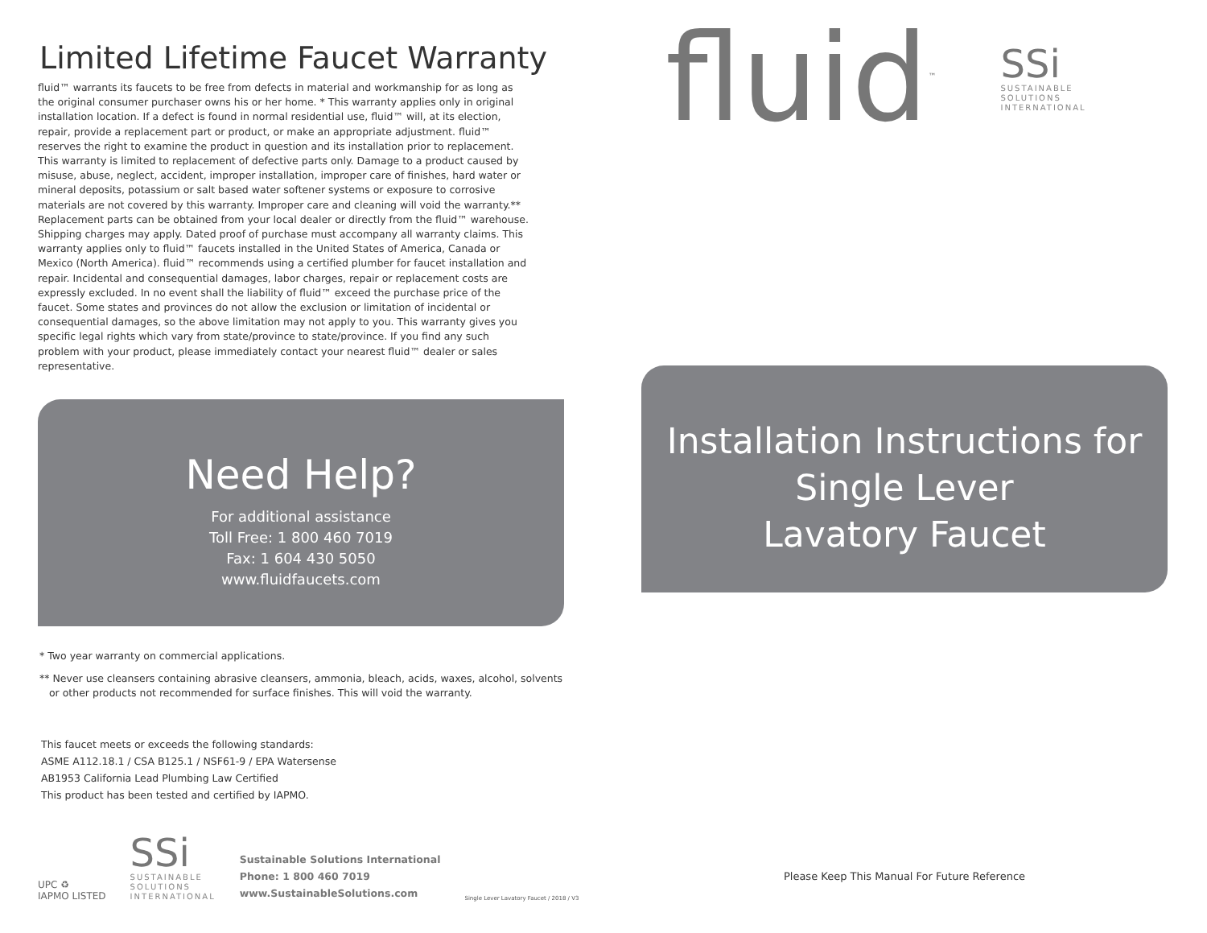Limited Lifetime Faucet Warranty
fluid™ warrants its faucets to be free from defects in material and workmanship for as long as the original consumer purchaser owns his or her home. * This warranty applies only in original installation location. If a defect is found in normal residential use, fluid™ will, at its election, repair, provide a replacement part or product, or make an appropriate adjustment. fluid™ reserves the right to examine the product in question and its installation prior to replacement. This warranty is limited to replacement of defective parts only. Damage to a product caused by misuse, abuse, neglect, accident, improper installation, improper care of finishes, hard water or mineral deposits, potassium or salt based water softener systems or exposure to corrosive materials are not covered by this warranty. Improper care and cleaning will void the warranty.** Replacement parts can be obtained from your local dealer or directly from the fluid™ warehouse. Shipping charges may apply. Dated proof of purchase must accompany all warranty claims. This warranty applies only to fluid™ faucets installed in the United States of America, Canada or Mexico (North America). fluid™ recommends using a certified plumber for faucet installation and repair. Incidental and consequential damages, labor charges, repair or replacement costs are expressly excluded. In no event shall the liability of fluid™ exceed the purchase price of the faucet. Some states and provinces do not allow the exclusion or limitation of incidental or consequential damages, so the above limitation may not apply to you. This warranty gives you specific legal rights which vary from state/province to state/province. If you find any such problem with your product, please immediately contact your nearest fluid™ dealer or sales representative.
Need Help?
For additional assistance
Toll Free: 1 800 460 7019
Fax: 1 604 430 5050
www.fluidfaucets.com
* Two year warranty on commercial applications.
** Never use cleansers containing abrasive cleansers, ammonia, bleach, acids, waxes, alcohol, solvents
or other products not recommended for surface finishes. This will void the warranty.
This faucet meets or exceeds the following standards:
ASME A112.18.1 / CSA B125.1 / NSF61-9 / EPA Watersense
AB1953 California Lead Plumbing Law Certified
This product has been tested and certified by IAPMO.
UPC ♻
IAPMO LISTED
SSi
SUSTAINABLE
SOLUTIONS
INTERNATIONAL
Sustainable Solutions International
Phone: 1 800 460 7019
www.SustainableSolutions.com
Single Lever Lavatory Faucet / 2018 / V3
fluid<sup>™</sup>
SSi
SUSTAINABLE
SOLUTIONS
INTERNATIONAL
Installation Instructions for
Single Lever
Lavatory Faucet
Please Keep This Manual For Future Reference